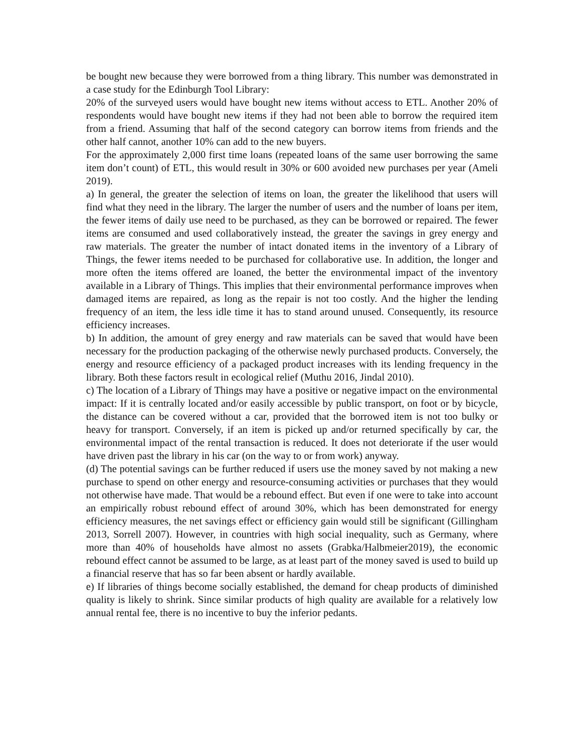be bought new because they were borrowed from a thing library. This number was demonstrated in a case study for the Edinburgh Tool Library:
20% of the surveyed users would have bought new items without access to ETL. Another 20% of respondents would have bought new items if they had not been able to borrow the required item from a friend. Assuming that half of the second category can borrow items from friends and the other half cannot, another 10% can add to the new buyers.
For the approximately 2,000 first time loans (repeated loans of the same user borrowing the same item don’t count) of ETL, this would result in 30% or 600 avoided new purchases per year (Ameli 2019).
a) In general, the greater the selection of items on loan, the greater the likelihood that users will find what they need in the library. The larger the number of users and the number of loans per item, the fewer items of daily use need to be purchased, as they can be borrowed or repaired. The fewer items are consumed and used collaboratively instead, the greater the savings in grey energy and raw materials. The greater the number of intact donated items in the inventory of a Library of Things, the fewer items needed to be purchased for collaborative use. In addition, the longer and more often the items offered are loaned, the better the environmental impact of the inventory available in a Library of Things. This implies that their environmental performance improves when damaged items are repaired, as long as the repair is not too costly. And the higher the lending frequency of an item, the less idle time it has to stand around unused. Consequently, its resource efficiency increases.
b) In addition, the amount of grey energy and raw materials can be saved that would have been necessary for the production packaging of the otherwise newly purchased products. Conversely, the energy and resource efficiency of a packaged product increases with its lending frequency in the library. Both these factors result in ecological relief (Muthu 2016, Jindal 2010).
c) The location of a Library of Things may have a positive or negative impact on the environmental impact: If it is centrally located and/or easily accessible by public transport, on foot or by bicycle, the distance can be covered without a car, provided that the borrowed item is not too bulky or heavy for transport. Conversely, if an item is picked up and/or returned specifically by car, the environmental impact of the rental transaction is reduced. It does not deteriorate if the user would have driven past the library in his car (on the way to or from work) anyway.
(d) The potential savings can be further reduced if users use the money saved by not making a new purchase to spend on other energy and resource-consuming activities or purchases that they would not otherwise have made. That would be a rebound effect. But even if one were to take into account an empirically robust rebound effect of around 30%, which has been demonstrated for energy efficiency measures, the net savings effect or efficiency gain would still be significant (Gillingham 2013, Sorrell 2007). However, in countries with high social inequality, such as Germany, where more than 40% of households have almost no assets (Grabka/Halbmeier2019), the economic rebound effect cannot be assumed to be large, as at least part of the money saved is used to build up a financial reserve that has so far been absent or hardly available.
e) If libraries of things become socially established, the demand for cheap products of diminished quality is likely to shrink. Since similar products of high quality are available for a relatively low annual rental fee, there is no incentive to buy the inferior pedants.